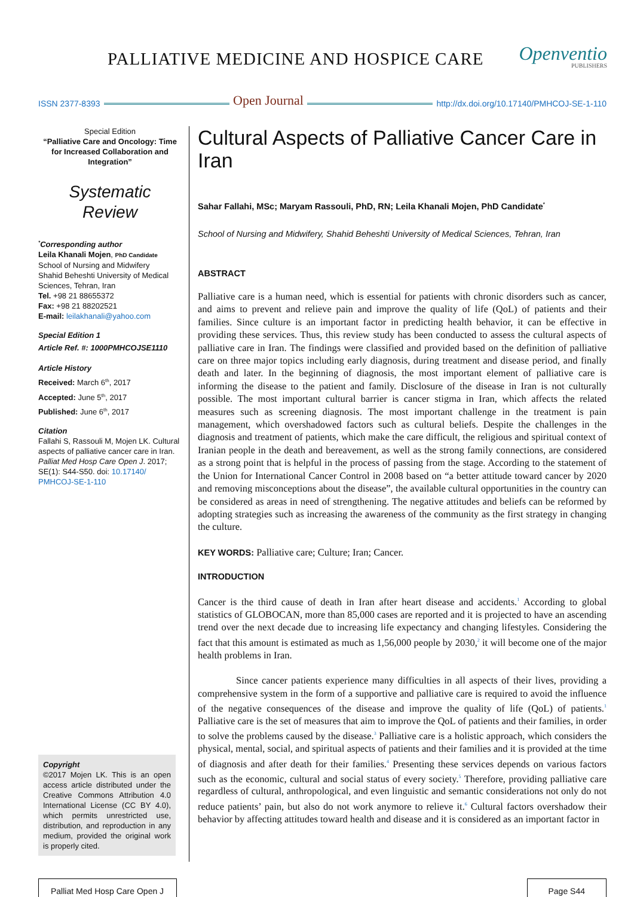PALLIATIVE MEDICINE AND HOSPICE CARE
Openventio
PUBLISHERS
ISSN 2377-8393
Open Journal
http://dx.doi.org/10.17140/PMHCOJ-SE-1-110
Special Edition
“Palliative Care and Oncology: Time for Increased Collaboration and Integration”
Systematic
Review
<sup>*</sup> Corresponding author
Leila Khanali Mojen, PhD Candidate
School of Nursing and Midwifery
Shahid Beheshti University of Medical Sciences, Tehran, Iran
Tel. +98 21 88655372
Fax: +98 21 88202521
E-mail: leilakhanali@yahoo.com
Special Edition 1
Article Ref. #: 1000PMHCOJSE1110
Article History
Received: March 6<sup>th</sup>, 2017
Accepted: June 5<sup>th</sup>, 2017
Published: June 6<sup>th</sup>, 2017
Citation
Fallahi S, Rassouli M, Mojen LK. Cultural aspects of palliative cancer care in Iran. Palliat Med Hosp Care Open J. 2017; SE(1): S44-S50. doi: 10.17140/ PMHCOJ-SE-1-110
Copyright
©2017 Mojen LK. This is an open access article distributed under the Creative Commons Attribution 4.0 International License (CC BY 4.0), which permits unrestricted use, distribution, and reproduction in any medium, provided the original work is properly cited.
Cultural Aspects of Palliative Cancer Care in Iran
Sahar Fallahi, MSc; Maryam Rassouli, PhD, RN; Leila Khanali Mojen, PhD Candidate<sup>*</sup>
School of Nursing and Midwifery, Shahid Beheshti University of Medical Sciences, Tehran, Iran
ABSTRACT
Palliative care is a human need, which is essential for patients with chronic disorders such as cancer, and aims to prevent and relieve pain and improve the quality of life (QoL) of patients and their families. Since culture is an important factor in predicting health behavior, it can be effective in providing these services. Thus, this review study has been conducted to assess the cultural aspects of palliative care in Iran. The findings were classified and provided based on the definition of palliative care on three major topics including early diagnosis, during treatment and disease period, and finally death and later. In the beginning of diagnosis, the most important element of palliative care is informing the disease to the patient and family. Disclosure of the disease in Iran is not culturally possible. The most important cultural barrier is cancer stigma in Iran, which affects the related measures such as screening diagnosis. The most important challenge in the treatment is pain management, which overshadowed factors such as cultural beliefs. Despite the challenges in the diagnosis and treatment of patients, which make the care difficult, the religious and spiritual context of Iranian people in the death and bereavement, as well as the strong family connections, are considered as a strong point that is helpful in the process of passing from the stage. According to the statement of the Union for International Cancer Control in 2008 based on “a better attitude toward cancer by 2020 and removing misconceptions about the disease”, the available cultural opportunities in the country can be considered as areas in need of strengthening. The negative attitudes and beliefs can be reformed by adopting strategies such as increasing the awareness of the community as the first strategy in changing the culture.
KEY WORDS: Palliative care; Culture; Iran; Cancer.
INTRODUCTION
Cancer is the third cause of death in Iran after heart disease and accidents.<sup>1</sup> According to global statistics of GLOBOCAN, more than 85,000 cases are reported and it is projected to have an ascending trend over the next decade due to increasing life expectancy and changing lifestyles. Considering the fact that this amount is estimated as much as 1,56,000 people by 2030,<sup>2</sup> it will become one of the major health problems in Iran.
Since cancer patients experience many difficulties in all aspects of their lives, providing a comprehensive system in the form of a supportive and palliative care is required to avoid the influence of the negative consequences of the disease and improve the quality of life (QoL) of patients.<sup>1</sup> Palliative care is the set of measures that aim to improve the QoL of patients and their families, in order to solve the problems caused by the disease.<sup>3</sup> Palliative care is a holistic approach, which considers the physical, mental, social, and spiritual aspects of patients and their families and it is provided at the time of diagnosis and after death for their families.<sup>4</sup> Presenting these services depends on various factors such as the economic, cultural and social status of every society.<sup>5</sup> Therefore, providing palliative care regardless of cultural, anthropological, and even linguistic and semantic considerations not only do not reduce patients’ pain, but also do not work anymore to relieve it.<sup>6</sup> Cultural factors overshadow their behavior by affecting attitudes toward health and disease and it is considered as an important factor in
Palliat Med Hosp Care Open J
Page S44